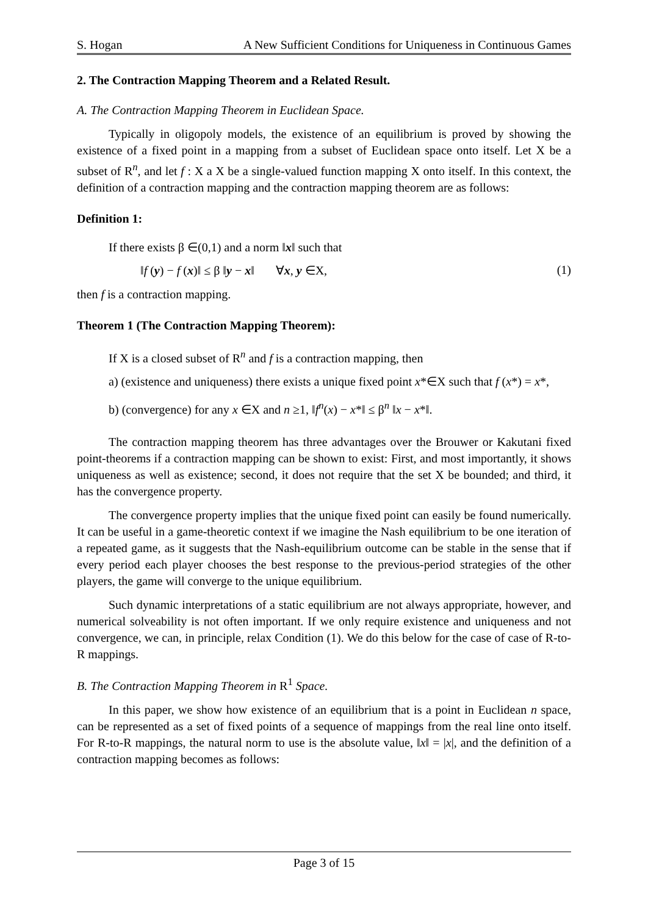S. Hogan A New Sufficient Conditions for Uniqueness in Continuous Games
2. The Contraction Mapping Theorem and a Related Result.
A. The Contraction Mapping Theorem in Euclidean Space.
Typically in oligopoly models, the existence of an equilibrium is proved by showing the existence of a fixed point in a mapping from a subset of Euclidean space onto itself. Let X be a subset of R<sup>n</sup>, and let f : X a X be a single-valued function mapping X onto itself. In this context, the definition of a contraction mapping and the contraction mapping theorem are as follows:
Definition 1:
If there exists β ∈(0,1) and a norm ‖x‖ such that
‖f (y) − f (x)‖ ≤ β ‖y − x‖ ∀x, y ∈X, (1)
then f is a contraction mapping.
Theorem 1 (The Contraction Mapping Theorem):
If X is a closed subset of R<sup>n</sup> and f is a contraction mapping, then
a) (existence and uniqueness) there exists a unique fixed point x*∈X such that f (x*) = x*,
b) (convergence) for any x ∈X and n ≥1, ‖f<sup>n</sup>(x) − x*‖ ≤ β<sup>n</sup> ‖x − x*‖.
The contraction mapping theorem has three advantages over the Brouwer or Kakutani fixed point-theorems if a contraction mapping can be shown to exist: First, and most importantly, it shows uniqueness as well as existence; second, it does not require that the set X be bounded; and third, it has the convergence property.
The convergence property implies that the unique fixed point can easily be found numerically. It can be useful in a game-theoretic context if we imagine the Nash equilibrium to be one iteration of a repeated game, as it suggests that the Nash-equilibrium outcome can be stable in the sense that if every period each player chooses the best response to the previous-period strategies of the other players, the game will converge to the unique equilibrium.
Such dynamic interpretations of a static equilibrium are not always appropriate, however, and numerical solveability is not often important. If we only require existence and uniqueness and not convergence, we can, in principle, relax Condition (1). We do this below for the case of case of R-to-R mappings.
B. The Contraction Mapping Theorem in R<sup>1</sup> Space.
In this paper, we show how existence of an equilibrium that is a point in Euclidean n space, can be represented as a set of fixed points of a sequence of mappings from the real line onto itself. For R-to-R mappings, the natural norm to use is the absolute value, ‖x‖ = |x|, and the definition of a contraction mapping becomes as follows:
Page 3 of 15